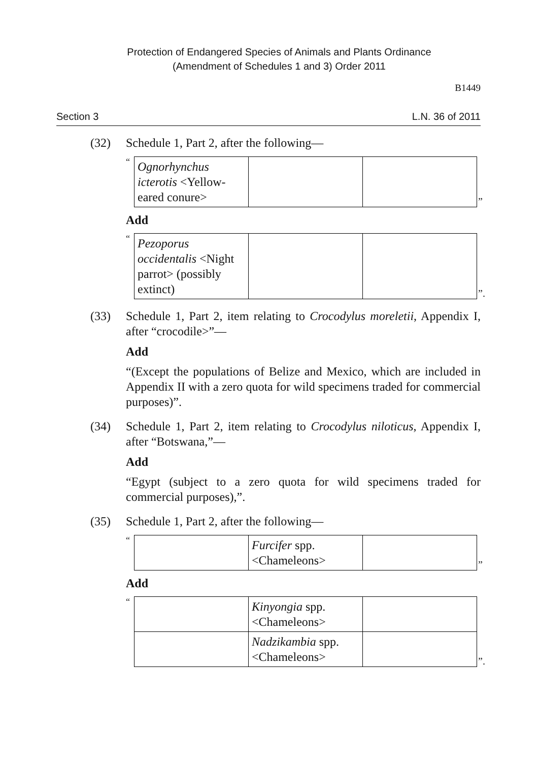Protection of Endangered Species of Animals and Plants Ordinance
(Amendment of Schedules 1 and 3) Order 2011
B1449
Section 3 L.N. 36 of 2011
(32) Schedule 1, Part 2, after the following—
“
| Ognorhynchus icterotis <Yellow-eared conure> | | |
”
Add
“
| Pezoporus occidentalis <Night parrot> (possibly extinct) | | |
”.
(33) Schedule 1, Part 2, item relating to Crocodylus moreletii, Appendix I, after “crocodile>”—
Add
“(Except the populations of Belize and Mexico, which are included in Appendix II with a zero quota for wild specimens traded for commercial purposes)”.
(34) Schedule 1, Part 2, item relating to Crocodylus niloticus, Appendix I, after “Botswana,”—
Add
“Egypt (subject to a zero quota for wild specimens traded for commercial purposes),”.
(35) Schedule 1, Part 2, after the following—
“
| | Furcifer spp. <Chameleons> | |
”
Add
“
| | Kinyongia spp. <Chameleons> | |
| | Nadzikambia spp. <Chameleons> | |
”.